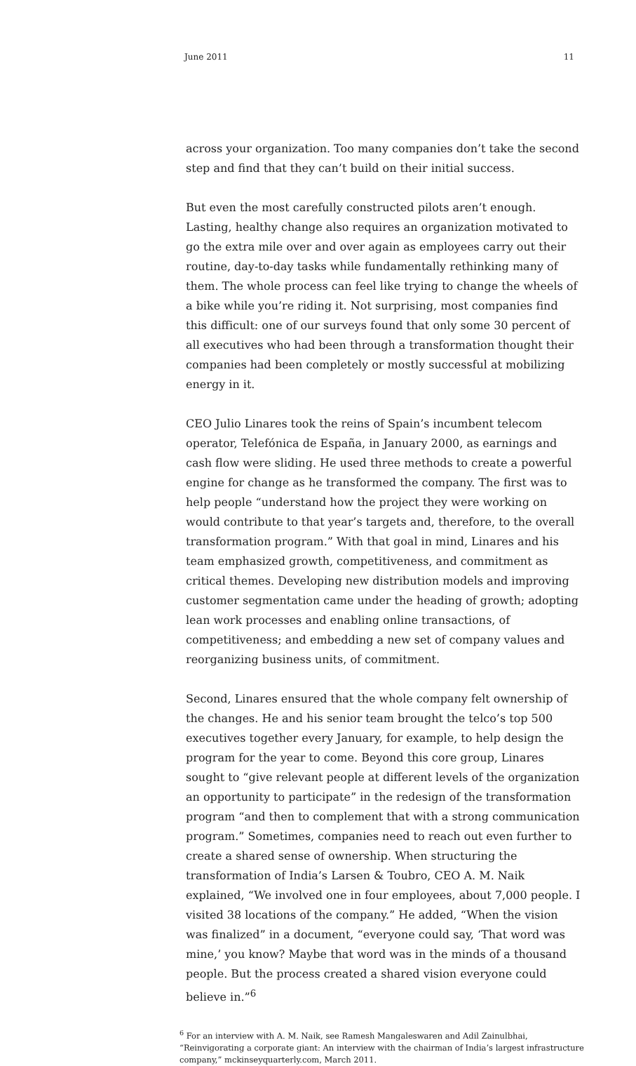June 2011 11
across your organization. Too many companies don’t take the second step and find that they can’t build on their initial success.
But even the most carefully constructed pilots aren’t enough. Lasting, healthy change also requires an organization motivated to go the extra mile over and over again as employees carry out their routine, day-to-day tasks while fundamentally rethinking many of them. The whole process can feel like trying to change the wheels of a bike while you’re riding it. Not surprising, most companies find this difficult: one of our surveys found that only some 30 percent of all executives who had been through a transformation thought their companies had been completely or mostly successful at mobilizing energy in it.
CEO Julio Linares took the reins of Spain’s incumbent telecom operator, Telefónica de España, in January 2000, as earnings and cash flow were sliding. He used three methods to create a powerful engine for change as he transformed the company. The first was to help people “understand how the project they were working on would contribute to that year’s targets and, therefore, to the overall transformation program.” With that goal in mind, Linares and his team emphasized growth, competitiveness, and commitment as critical themes. Developing new distribution models and improving customer segmentation came under the heading of growth; adopting lean work processes and enabling online transactions, of competitiveness; and embedding a new set of company values and reorganizing business units, of commitment.
Second, Linares ensured that the whole company felt ownership of the changes. He and his senior team brought the telco’s top 500 executives together every January, for example, to help design the program for the year to come. Beyond this core group, Linares sought to “give relevant people at different levels of the organization an opportunity to participate” in the redesign of the transformation program “and then to complement that with a strong communication program.” Sometimes, companies need to reach out even further to create a shared sense of ownership. When structuring the transformation of India’s Larsen & Toubro, CEO A. M. Naik explained, “We involved one in four employees, about 7,000 people. I visited 38 locations of the company.” He added, “When the vision was finalized” in a document, “everyone could say, ‘That word was mine,’ you know? Maybe that word was in the minds of a thousand people. But the process created a shared vision everyone could believe in.”<sup>6</sup>
<sup>6</sup> For an interview with A. M. Naik, see Ramesh Mangaleswaren and Adil Zainulbhai, “Reinvigorating a corporate giant: An interview with the chairman of India’s largest infrastructure company,” mckinseyquarterly.com, March 2011.